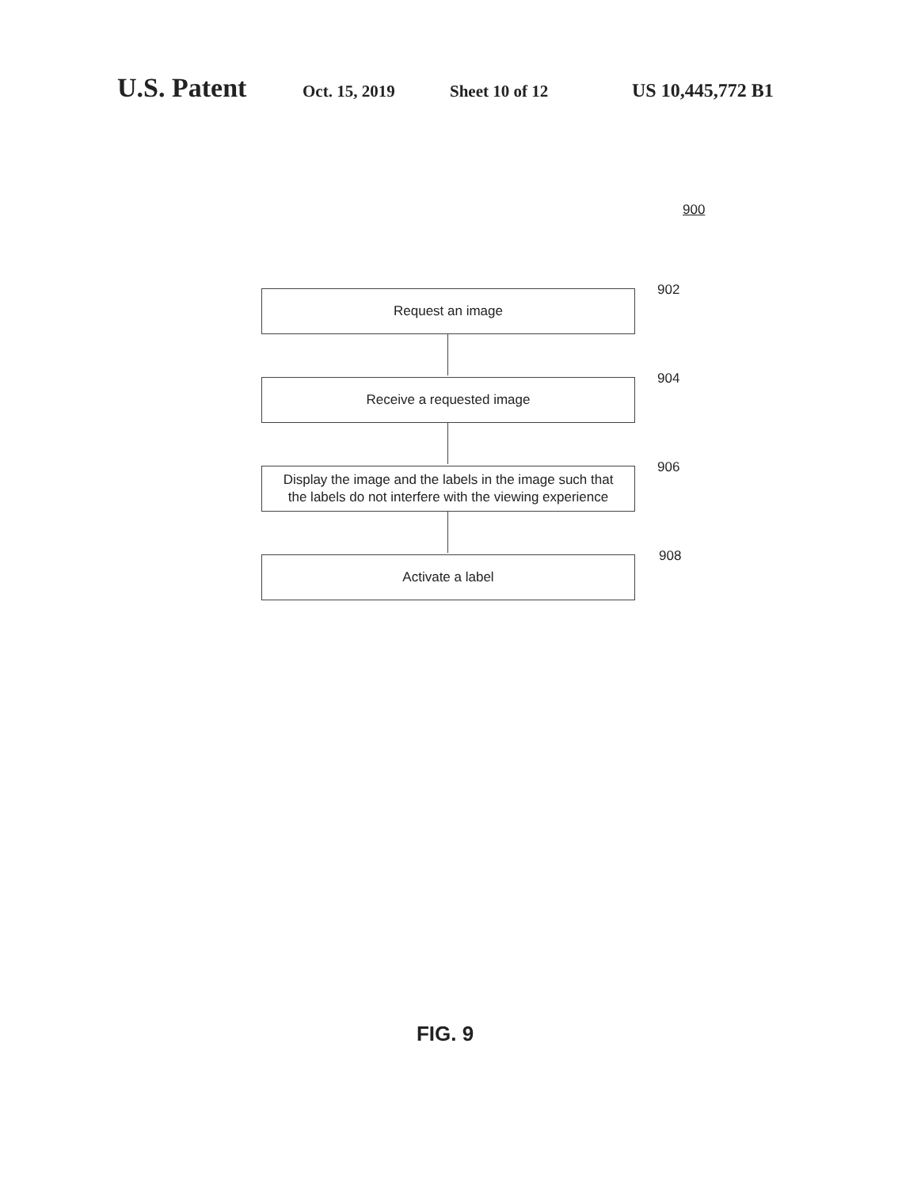U.S. Patent Oct. 15, 2019 Sheet 10 of 12 US 10,445,772 B1
900
902
Request an image
904
Receive a requested image
906
Display the image and the labels in the image such that
the labels do not interfere with the viewing experience
908
Activate a label
FIG. 9